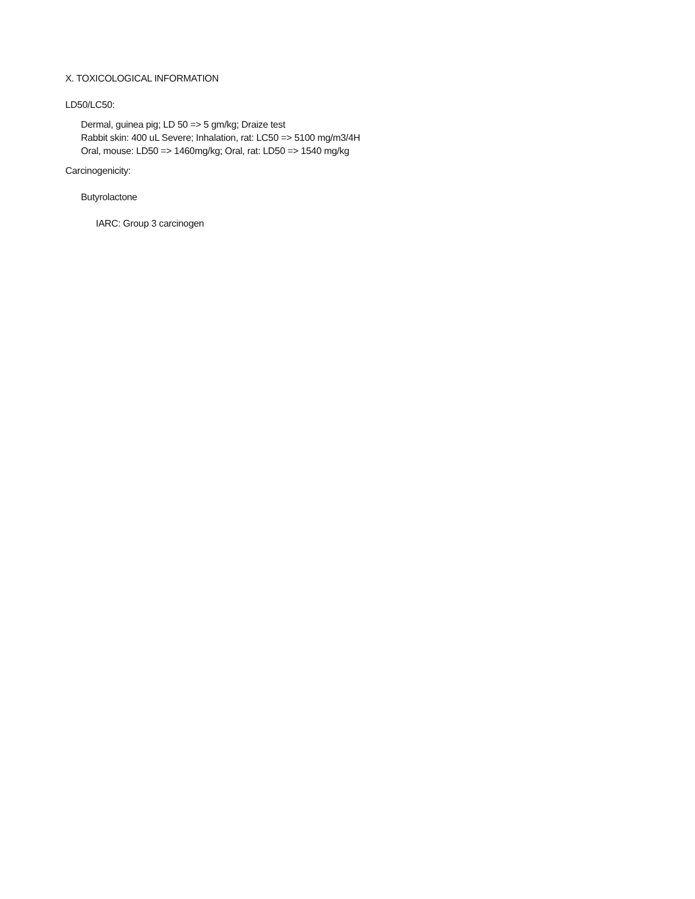X. TOXICOLOGICAL INFORMATION
LD50/LC50:
Dermal, guinea pig; LD 50 => 5 gm/kg; Draize test
Rabbit skin: 400 uL Severe; Inhalation, rat: LC50 => 5100 mg/m3/4H
Oral, mouse: LD50 => 1460mg/kg; Oral, rat: LD50 => 1540 mg/kg
Carcinogenicity:
Butyrolactone
IARC: Group 3 carcinogen